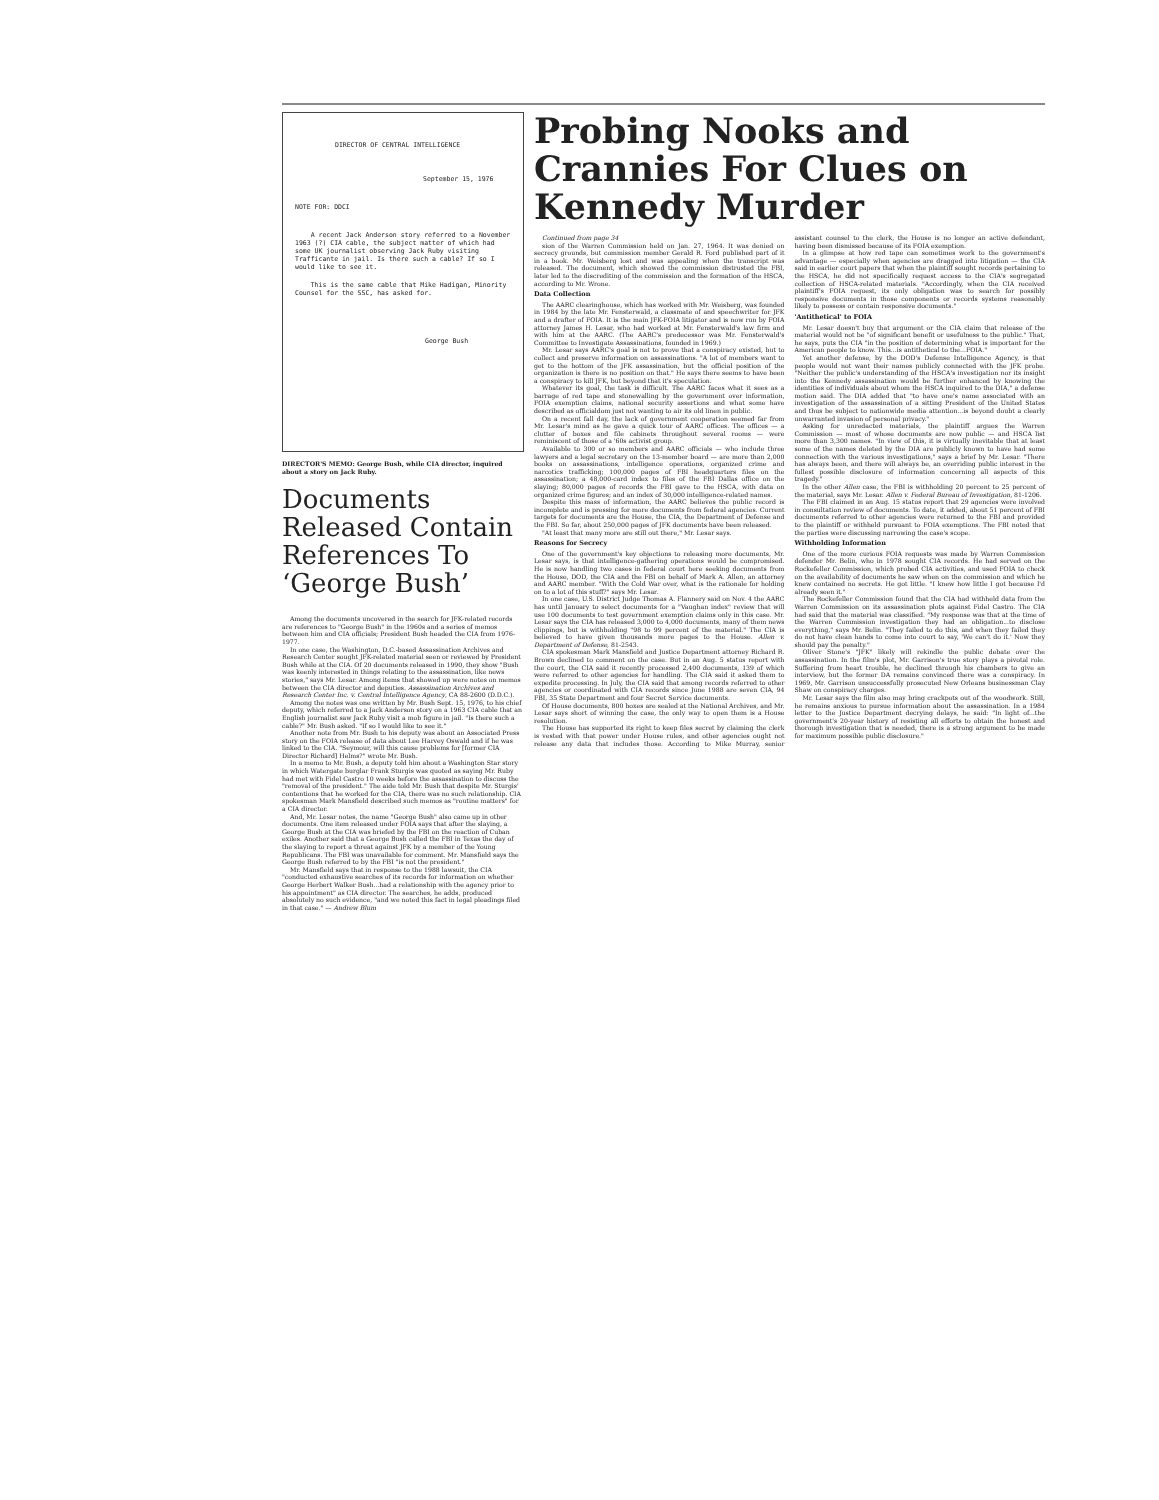DIRECTOR OF CENTRAL INTELLIGENCE
September 15, 1976
NOTE FOR: DDCI
A recent Jack Anderson story referred to a November 1963 (?) CIA cable, the subject matter of which had some UK journalist observing Jack Ruby visiting Trafficante in jail. Is there such a cable? If so I would like to see it.
This is the same cable that Mike Hadigan, Minority Counsel for the SSC, has asked for.
George Bush
DIRECTOR'S MEMO: George Bush, while CIA director, inquired about a story on Jack Ruby.
Documents Released Contain References To ‘George Bush’
Among the documents uncovered in the search for JFK-related records are references to "George Bush" in the 1960s and a series of memos between him and CIA officials; President Bush headed the CIA from 1976-1977.
In one case, the Washington, D.C.-based Assassination Archives and Research Center sought JFK-related material seen or reviewed by President Bush while at the CIA. Of 20 documents released in 1990, they show "Bush was keenly interested in things relating to the assassination, like news stories," says Mr. Lesar. Among items that showed up were notes on memos between the CIA director and deputies. Assassination Archives and Research Center Inc. v. Central Intelligence Agency, CA 88-2600 (D.D.C.).
Among the notes was one written by Mr. Bush Sept. 15, 1976, to his chief deputy, which referred to a Jack Anderson story on a 1963 CIA cable that an English journalist saw Jack Ruby visit a mob figure in jail. "Is there such a cable?" Mr. Bush asked. "If so I would like to see it."
Another note from Mr. Bush to his deputy was about an Associated Press story on the FOIA release of data about Lee Harvey Oswald and if he was linked to the CIA. "Seymour, will this cause problems for [former CIA Director Richard] Helms?" wrote Mr. Bush.
In a memo to Mr. Bush, a deputy told him about a Washington Star story in which Watergate burglar Frank Sturgis was quoted as saying Mr. Ruby had met with Fidel Castro 10 weeks before the assassination to discuss the "removal of the president." The aide told Mr. Bush that despite Mr. Sturgis' contentions that he worked for the CIA, there was no such relationship. CIA spokesman Mark Mansfield described such memos as "routine matters" for a CIA director.
And, Mr. Lesar notes, the name "George Bush" also came up in other documents. One item released under FOIA says that after the slaying, a George Bush at the CIA was briefed by the FBI on the reaction of Cuban exiles. Another said that a George Bush called the FBI in Texas the day of the slaying to report a threat against JFK by a member of the Young Republicans. The FBI was unavailable for comment. Mr. Mansfield says the George Bush referred to by the FBI "is not the president."
Mr. Mansfield says that in response to the 1988 lawsuit, the CIA "conducted exhaustive searches of its records for information on whether George Herbert Walker Bush...had a relationship with the agency prior to his appointment" as CIA director. The searches, he adds, produced absolutely no such evidence, "and we noted this fact in legal pleadings filed in that case." — Andrew Blum
Probing Nooks and Crannies For Clues on Kennedy Murder
Continued from page 34
sion of the Warren Commission held on Jan. 27, 1964. It was denied on secrecy grounds, but commission member Gerald R. Ford published part of it in a book. Mr. Weisberg lost and was appealing when the transcript was released. The document, which showed the commission distrusted the FBI, later led to the discrediting of the commission and the formation of the HSCA, according to Mr. Wrone.
Data Collection
The AARC clearinghouse, which has worked with Mr. Weisberg, was founded in 1984 by the late Mr. Fensterwald, a classmate of and speechwriter for JFK and a drafter of FOIA. It is the main JFK-FOIA litigator and is now run by FOIA attorney James H. Lesar, who had worked at Mr. Fensterwald's law firm and with him at the AARC. (The AARC's predecessor was Mr. Fensterwald's Committee to Investigate Assassinations, founded in 1969.)
Mr. Lesar says AARC's goal is not to prove that a conspiracy existed, but to collect and preserve information on assassinations. "A lot of members want to get to the bottom of the JFK assassination, but the official position of the organization is there is no position on that." He says there seems to have been a conspiracy to kill JFK, but beyond that it's speculation.
Whatever its goal, the task is difficult. The AARC faces what it sees as a barrage of red tape and stonewalling by the government over information, FOIA exemption claims, national security assertions and what some have described as officialdom just not wanting to air its old linen in public.
On a recent fall day, the lack of government cooperation seemed far from Mr. Lesar's mind as he gave a quick tour of AARC offices. The offices — a clutter of boxes and file cabinets throughout several rooms — were reminiscent of those of a '60s activist group.
Available to 300 or so members and AARC officials — who include three lawyers and a legal secretary on the 13-member board — are more than 2,000 books on assassinations, intelligence operations, organized crime and narcotics trafficking; 100,000 pages of FBI headquarters files on the assassination; a 48,000-card index to files of the FBI Dallas office on the slaying; 80,000 pages of records the FBI gave to the HSCA, with data on organized crime figures; and an index of 30,000 intelligence-related names.
Despite this mass of information, the AARC believes the public record is incomplete and is pressing for more documents from federal agencies. Current targets for documents are the House, the CIA, the Department of Defense and the FBI. So far, about 250,000 pages of JFK documents have been released.
"At least that many more are still out there," Mr. Lesar says.
Reasons for Secrecy
One of the government's key objections to releasing more documents, Mr. Lesar says, is that intelligence-gathering operations would be compromised. He is now handling two cases in federal court here seeking documents from the House, DOD, the CIA and the FBI on behalf of Mark A. Allen, an attorney and AARC member. "With the Cold War over, what is the rationale for holding on to a lot of this stuff?" says Mr. Lesar.
In one case, U.S. District Judge Thomas A. Flannery said on Nov. 4 the AARC has until January to select documents for a "Vaughan index" review that will use 100 documents to test government exemption claims only in this case. Mr. Lesar says the CIA has released 3,000 to 4,000 documents, many of them news clippings, but is withholding "98 to 99 percent of the material." The CIA is believed to have given thousands more pages to the House. Allen v. Department of Defense, 81-2543.
CIA spokesman Mark Mansfield and Justice Department attorney Richard R. Brown declined to comment on the case. But in an Aug. 5 status report with the court, the CIA said it recently processed 2,400 documents, 139 of which were referred to other agencies for handling. The CIA said it asked them to expedite processing. In July, the CIA said that among records referred to other agencies or coordinated with CIA records since June 1988 are seven CIA, 94 FBI, 35 State Department and four Secret Service documents.
Of House documents, 800 boxes are sealed at the National Archives, and Mr. Lesar says short of winning the case, the only way to open them is a House resolution.
The House has supported its right to keep files secret by claiming the clerk is vested with that power under House rules, and other agencies ought not release any data that includes those. According to Mike Murray, senior assistant counsel to the clerk, the House is no longer an active defendant, having been dismissed because of its FOIA exemption.
In a glimpse at how red tape can sometimes work to the government's advantage — especially when agencies are dragged into litigation — the CIA said in earlier court papers that when the plaintiff sought records pertaining to the HSCA, he did not specifically request access to the CIA's segregated collection of HSCA-related materials. "Accordingly, when the CIA received plaintiff's FOIA request, its only obligation was to search for possibly responsive documents in those components or records systems reasonably likely to possess or contain responsive documents."
'Antithetical' to FOIA
Mr. Lesar doesn't buy that argument or the CIA claim that release of the material would not be "of significant benefit or usefulness to the public." That, he says, puts the CIA "in the position of determining what is important for the American people to know. This...is antithetical to the...FOIA."
Yet another defense, by the DOD's Defense Intelligence Agency, is that people would not want their names publicly connected with the JFK probe. "Neither the public's understanding of the HSCA's investigation nor its insight into the Kennedy assassination would be further enhanced by knowing the identities of individuals about whom the HSCA inquired to the DIA," a defense motion said. The DIA added that "to have one's name associated with an investigation of the assassination of a sitting President of the United States and thus be subject to nationwide media attention...is beyond doubt a clearly unwarranted invasion of personal privacy."
Asking for unredacted materials, the plaintiff argues the Warren Commission — most of whose documents are now public — and HSCA list more than 3,300 names. "In view of this, it is virtually inevitable that at least some of the names deleted by the DIA are publicly known to have had some connection with the various investigations," says a brief by Mr. Lesar. "There has always been, and there will always be, an overriding public interest in the fullest possible disclosure of information concerning all aspects of this tragedy."
In the other Allen case, the FBI is withholding 20 percent to 25 percent of the material, says Mr. Lesar. Allen v. Federal Bureau of Investigation, 81-1206.
The FBI claimed in an Aug. 15 status report that 29 agencies were involved in consultation review of documents. To date, it added, about 51 percent of FBI documents referred to other agencies were returned to the FBI and provided to the plaintiff or withheld pursuant to FOIA exemptions. The FBI noted that the parties were discussing narrowing the case's scope.
Withholding Information
One of the more curious FOIA requests was made by Warren Commission defender Mr. Belin, who in 1978 sought CIA records. He had served on the Rockefeller Commission, which probed CIA activities, and used FOIA to check on the availability of documents he saw when on the commission and which he knew contained no secrets. He got little. "I knew how little I got because I'd already seen it."
The Rockefeller Commission found that the CIA had withheld data from the Warren Commission on its assassination plots against Fidel Castro. The CIA had said that the material was classified. "My response was that at the time of the Warren Commission investigation they had an obligation...to disclose everything," says Mr. Belin. "They failed to do this, and when they failed they do not have clean hands to come into court to say, 'We can't do it.' Now they should pay the penalty."
Oliver Stone's "JFK" likely will rekindle the public debate over the assassination. In the film's plot, Mr. Garrison's true story plays a pivotal role. Suffering from heart trouble, he declined through his chambers to give an interview, but the former DA remains convinced there was a conspiracy. In 1969, Mr. Garrison unsuccessfully prosecuted New Orleans businessman Clay Shaw on conspiracy charges.
Mr. Lesar says the film also may bring crackpots out of the woodwork. Still, he remains anxious to pursue information about the assassination. In a 1984 letter to the Justice Department decrying delays, he said: "In light of...the government's 20-year history of resisting all efforts to obtain the honest and thorough investigation that is needed, there is a strong argument to be made for maximum possible public disclosure."